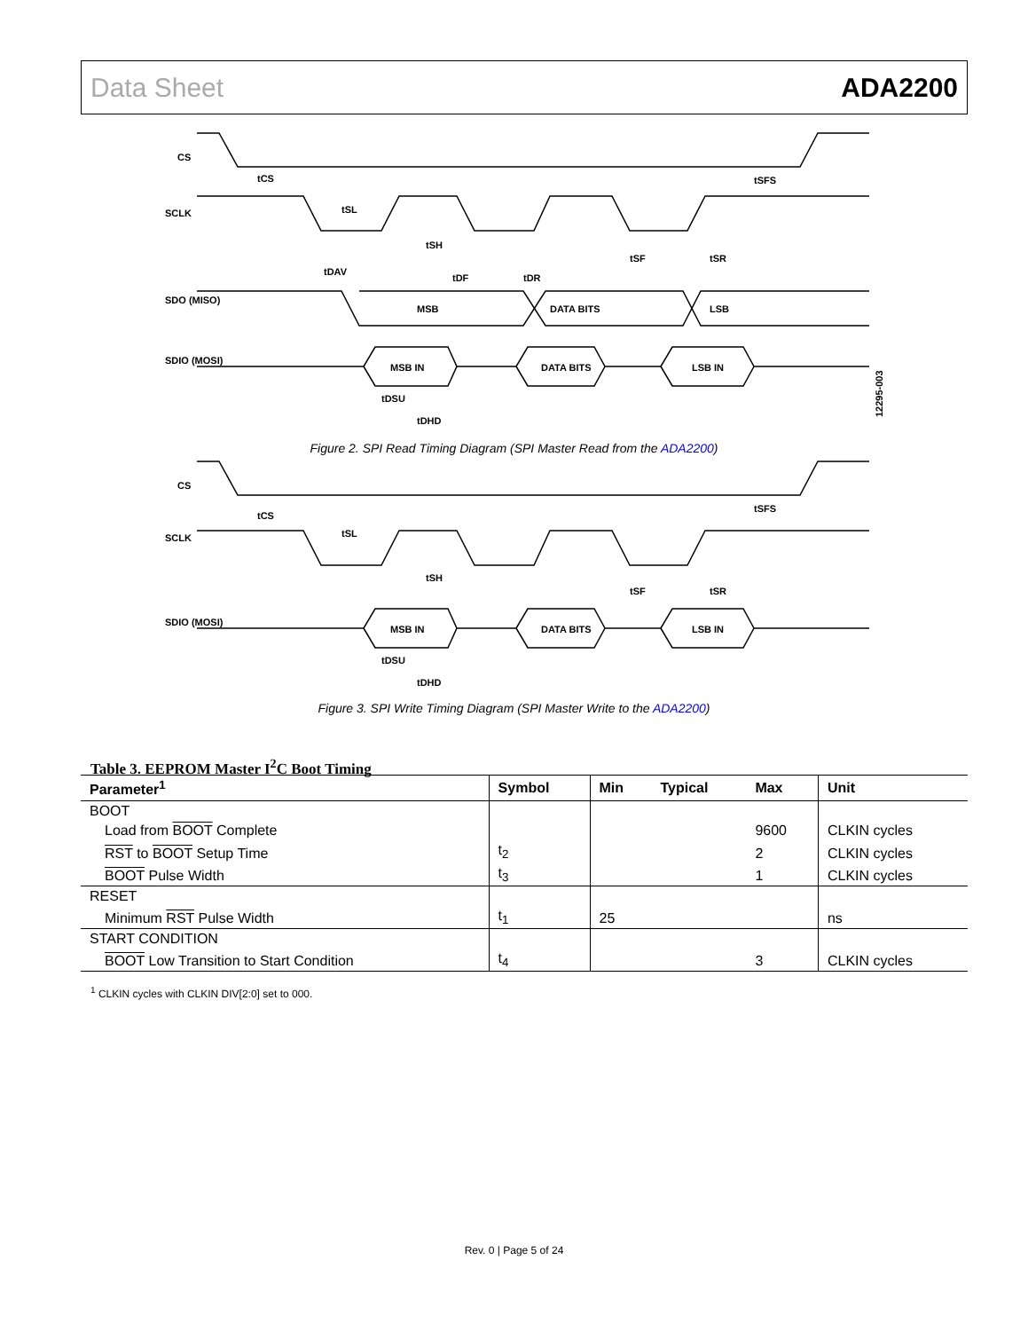Data Sheet ADA2200
CS
SCLK
SDO (MISO)
MSB
DATA BITS
LSB
SDIO (MOSI)
MSB IN
DATA BITS
LSB IN
tCS
tSL
tSH
tDAV
tDF
tDR
tSF
tSR
tSFS
tDSU
tDHD
12295-003
Figure 2. SPI Read Timing Diagram (SPI Master Read from the ADA2200)
CS
SCLK
SDIO (MOSI)
MSB IN
DATA BITS
LSB IN
tCS
tSL
tSH
tSF
tSR
tSFS
tDSU
tDHD
Figure 3. SPI Write Timing Diagram (SPI Master Write to the ADA2200)
Table 3. EEPROM Master I<sup>2</sup>C Boot Timing
| Parameter<sup>1</sup> | Symbol | Min | Typical | Max | Unit |
| --- | --- | --- | --- | --- | --- |
| BOOT | | | | | |
| Load from BOOT Complete | | | | 9600 | CLKIN cycles |
| RST to BOOT Setup Time | t<sub>2</sub> | | | 2 | CLKIN cycles |
| BOOT Pulse Width | t<sub>3</sub> | | | 1 | CLKIN cycles |
| RESET | | | | | |
| Minimum RST Pulse Width | t<sub>1</sub> | 25 | | | ns |
| START CONDITION | | | | | |
| BOOT Low Transition to Start Condition | t<sub>4</sub> | | | 3 | CLKIN cycles |
<sup>1</sup> CLKIN cycles with CLKIN DIV[2:0] set to 000.
Rev. 0 | Page 5 of 24